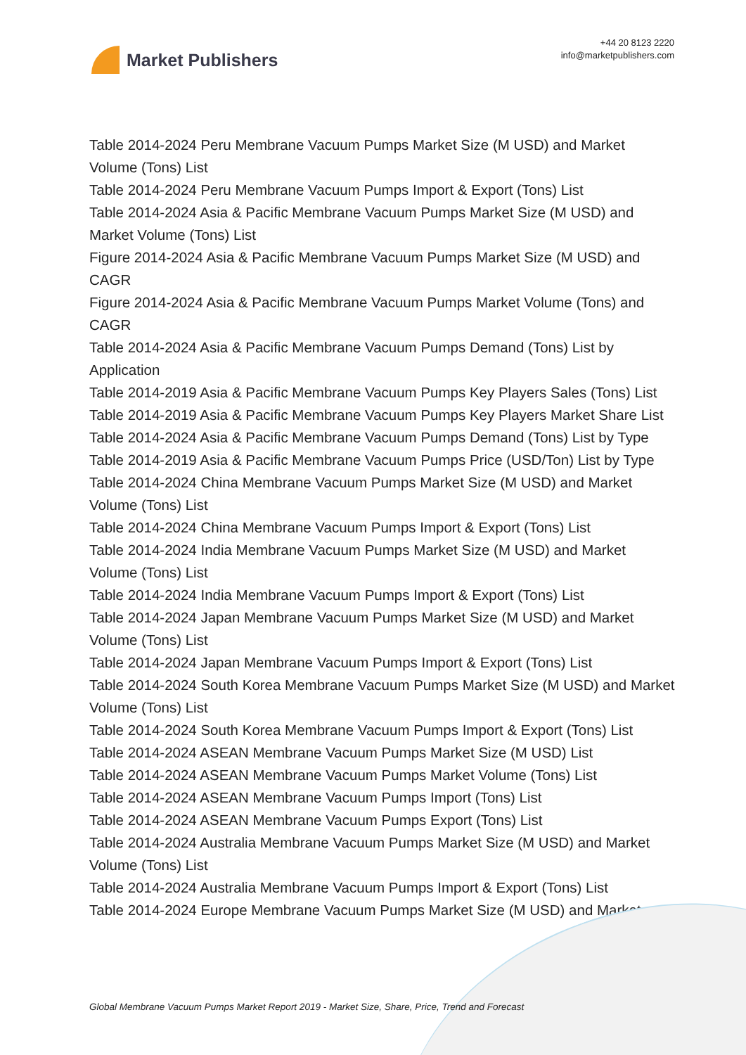Market Publishers
+44 20 8123 2220
info@marketpublishers.com
Table 2014-2024 Peru Membrane Vacuum Pumps Market Size (M USD) and Market Volume (Tons) List
Table 2014-2024 Peru Membrane Vacuum Pumps Import & Export (Tons) List
Table 2014-2024 Asia & Pacific Membrane Vacuum Pumps Market Size (M USD) and Market Volume (Tons) List
Figure 2014-2024 Asia & Pacific Membrane Vacuum Pumps Market Size (M USD) and CAGR
Figure 2014-2024 Asia & Pacific Membrane Vacuum Pumps Market Volume (Tons) and CAGR
Table 2014-2024 Asia & Pacific Membrane Vacuum Pumps Demand (Tons) List by Application
Table 2014-2019 Asia & Pacific Membrane Vacuum Pumps Key Players Sales (Tons) List
Table 2014-2019 Asia & Pacific Membrane Vacuum Pumps Key Players Market Share List
Table 2014-2024 Asia & Pacific Membrane Vacuum Pumps Demand (Tons) List by Type
Table 2014-2019 Asia & Pacific Membrane Vacuum Pumps Price (USD/Ton) List by Type
Table 2014-2024 China Membrane Vacuum Pumps Market Size (M USD) and Market Volume (Tons) List
Table 2014-2024 China Membrane Vacuum Pumps Import & Export (Tons) List
Table 2014-2024 India Membrane Vacuum Pumps Market Size (M USD) and Market Volume (Tons) List
Table 2014-2024 India Membrane Vacuum Pumps Import & Export (Tons) List
Table 2014-2024 Japan Membrane Vacuum Pumps Market Size (M USD) and Market Volume (Tons) List
Table 2014-2024 Japan Membrane Vacuum Pumps Import & Export (Tons) List
Table 2014-2024 South Korea Membrane Vacuum Pumps Market Size (M USD) and Market Volume (Tons) List
Table 2014-2024 South Korea Membrane Vacuum Pumps Import & Export (Tons) List
Table 2014-2024 ASEAN Membrane Vacuum Pumps Market Size (M USD) List
Table 2014-2024 ASEAN Membrane Vacuum Pumps Market Volume (Tons) List
Table 2014-2024 ASEAN Membrane Vacuum Pumps Import (Tons) List
Table 2014-2024 ASEAN Membrane Vacuum Pumps Export (Tons) List
Table 2014-2024 Australia Membrane Vacuum Pumps Market Size (M USD) and Market Volume (Tons) List
Table 2014-2024 Australia Membrane Vacuum Pumps Import & Export (Tons) List
Table 2014-2024 Europe Membrane Vacuum Pumps Market Size (M USD) and Market
Global Membrane Vacuum Pumps Market Report 2019 - Market Size, Share, Price, Trend and Forecast